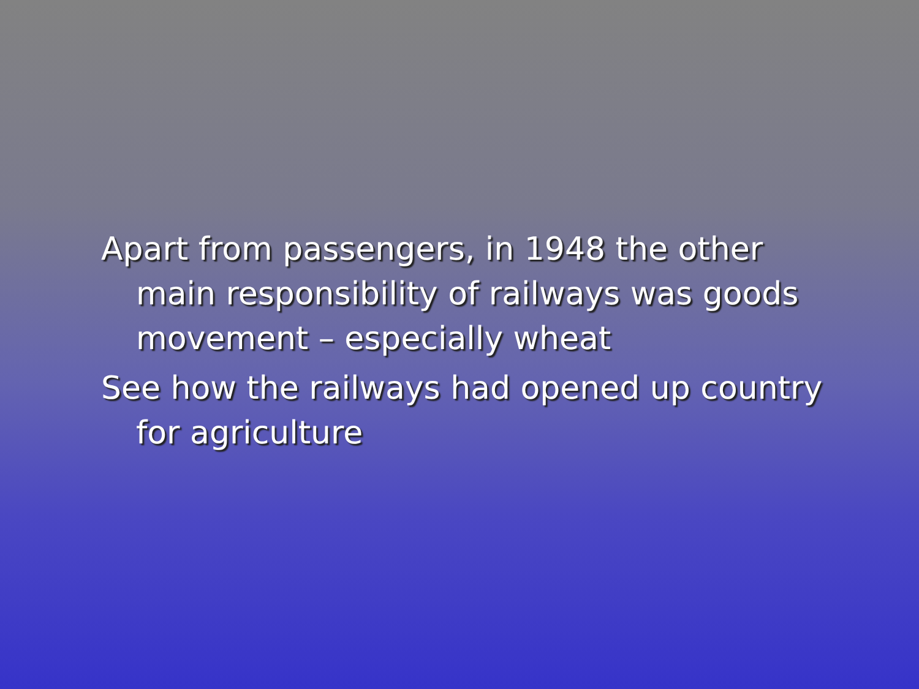Apart from passengers, in 1948 the other main responsibility of railways was goods movement – especially wheat
See how the railways had opened up country for agriculture